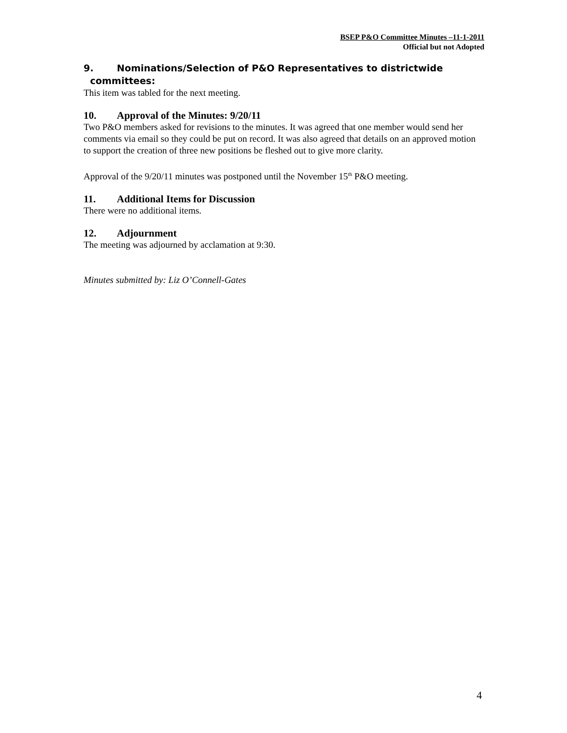BSEP P&O Committee Minutes –11-1-2011
Official but not Adopted
9. Nominations/Selection of P&O Representatives to districtwide
committees:
This item was tabled for the next meeting.
10. Approval of the Minutes: 9/20/11
Two P&O members asked for revisions to the minutes. It was agreed that one member would send her comments via email so they could be put on record. It was also agreed that details on an approved motion to support the creation of three new positions be fleshed out to give more clarity.
Approval of the 9/20/11 minutes was postponed until the November 15<sup>th</sup> P&O meeting.
11. Additional Items for Discussion
There were no additional items.
12. Adjournment
The meeting was adjourned by acclamation at 9:30.
Minutes submitted by: Liz O’Connell-Gates
4